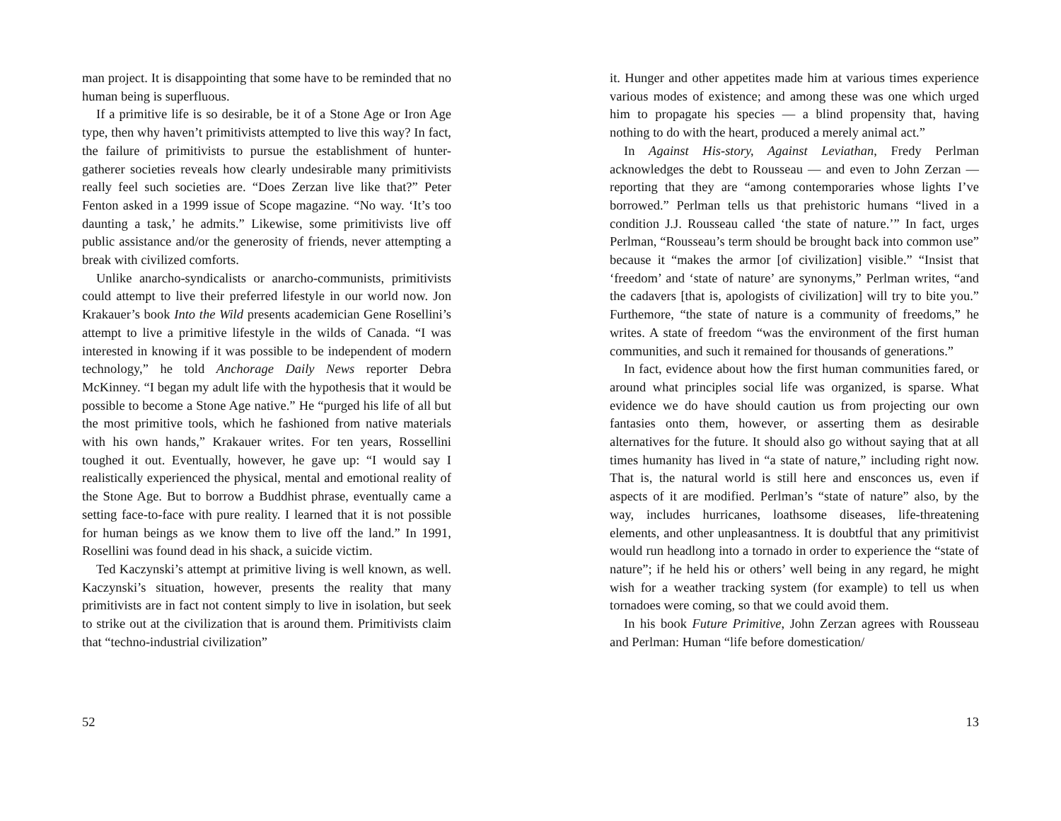man project. It is disappointing that some have to be reminded that no human being is superfluous.
If a primitive life is so desirable, be it of a Stone Age or Iron Age type, then why haven’t primitivists attempted to live this way? In fact, the failure of primitivists to pursue the establishment of hunter-gatherer societies reveals how clearly undesirable many primitivists really feel such societies are. “Does Zerzan live like that?” Peter Fenton asked in a 1999 issue of Scope magazine. “No way. ‘It’s too daunting a task,’ he admits.” Likewise, some primitivists live off public assistance and/or the generosity of friends, never attempting a break with civilized comforts.
Unlike anarcho-syndicalists or anarcho-communists, primitivists could attempt to live their preferred lifestyle in our world now. Jon Krakauer’s book Into the Wild presents academician Gene Rosellini’s attempt to live a primitive lifestyle in the wilds of Canada. “I was interested in knowing if it was possible to be independent of modern technology,” he told Anchorage Daily News reporter Debra McKinney. “I began my adult life with the hypothesis that it would be possible to become a Stone Age native.” He “purged his life of all but the most primitive tools, which he fashioned from native materials with his own hands,” Krakauer writes. For ten years, Rossellini toughed it out. Eventually, however, he gave up: “I would say I realistically experienced the physical, mental and emotional reality of the Stone Age. But to borrow a Buddhist phrase, eventually came a setting face-to-face with pure reality. I learned that it is not possible for human beings as we know them to live off the land.” In 1991, Rosellini was found dead in his shack, a suicide victim.
Ted Kaczynski’s attempt at primitive living is well known, as well. Kaczynski’s situation, however, presents the reality that many primitivists are in fact not content simply to live in isolation, but seek to strike out at the civilization that is around them. Primitivists claim that “techno-industrial civilization”
52
it. Hunger and other appetites made him at various times experience various modes of existence; and among these was one which urged him to propagate his species — a blind propensity that, having nothing to do with the heart, produced a merely animal act.”
In Against His-story, Against Leviathan, Fredy Perlman acknowledges the debt to Rousseau — and even to John Zerzan — reporting that they are “among contemporaries whose lights I’ve borrowed.” Perlman tells us that prehistoric humans “lived in a condition J.J. Rousseau called ‘the state of nature.’” In fact, urges Perlman, “Rousseau’s term should be brought back into common use” because it “makes the armor [of civilization] visible.” “Insist that ‘freedom’ and ‘state of nature’ are synonyms,” Perlman writes, “and the cadavers [that is, apologists of civilization] will try to bite you.” Furthemore, “the state of nature is a community of freedoms,” he writes. A state of freedom “was the environment of the first human communities, and such it remained for thousands of generations.”
In fact, evidence about how the first human communities fared, or around what principles social life was organized, is sparse. What evidence we do have should caution us from projecting our own fantasies onto them, however, or asserting them as desirable alternatives for the future. It should also go without saying that at all times humanity has lived in “a state of nature,” including right now. That is, the natural world is still here and ensconces us, even if aspects of it are modified. Perlman’s “state of nature” also, by the way, includes hurricanes, loathsome diseases, life-threatening elements, and other unpleasantness. It is doubtful that any primitivist would run headlong into a tornado in order to experience the “state of nature”; if he held his or others’ well being in any regard, he might wish for a weather tracking system (for example) to tell us when tornadoes were coming, so that we could avoid them.
In his book Future Primitive, John Zerzan agrees with Rousseau and Perlman: Human “life before domestication/
13